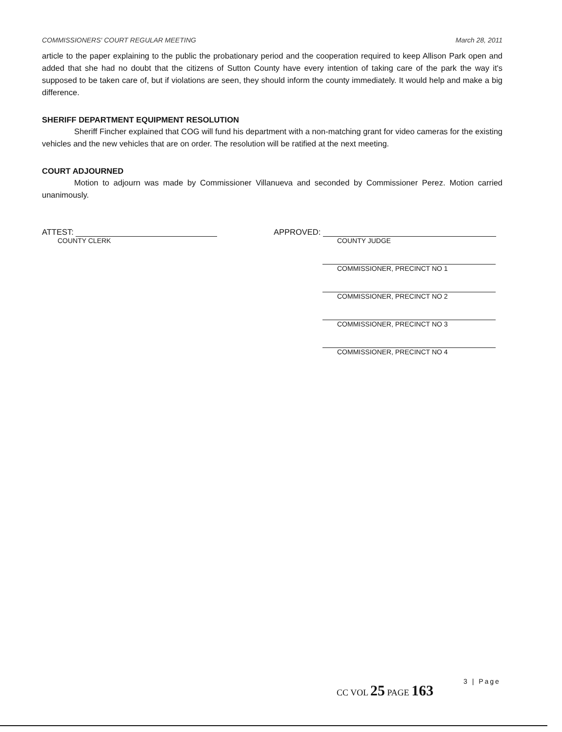COMMISSIONERS' COURT REGULAR MEETING March 28, 2011
article to the paper explaining to the public the probationary period and the cooperation required to keep Allison Park open and added that she had no doubt that the citizens of Sutton County have every intention of taking care of the park the way it's supposed to be taken care of, but if violations are seen, they should inform the county immediately. It would help and make a big difference.
SHERIFF DEPARTMENT EQUIPMENT RESOLUTION
Sheriff Fincher explained that COG will fund his department with a non-matching grant for video cameras for the existing vehicles and the new vehicles that are on order. The resolution will be ratified at the next meeting.
COURT ADJOURNED
Motion to adjourn was made by Commissioner Villanueva and seconded by Commissioner Perez. Motion carried unanimously.
ATTEST:
COUNTY CLERK
APPROVED:
COUNTY JUDGE
COMMISSIONER, PRECINCT NO 1
COMMISSIONER, PRECINCT NO 2
COMMISSIONER, PRECINCT NO 3
COMMISSIONER, PRECINCT NO 4
CC VOL 25 PAGE 163
3 | Page